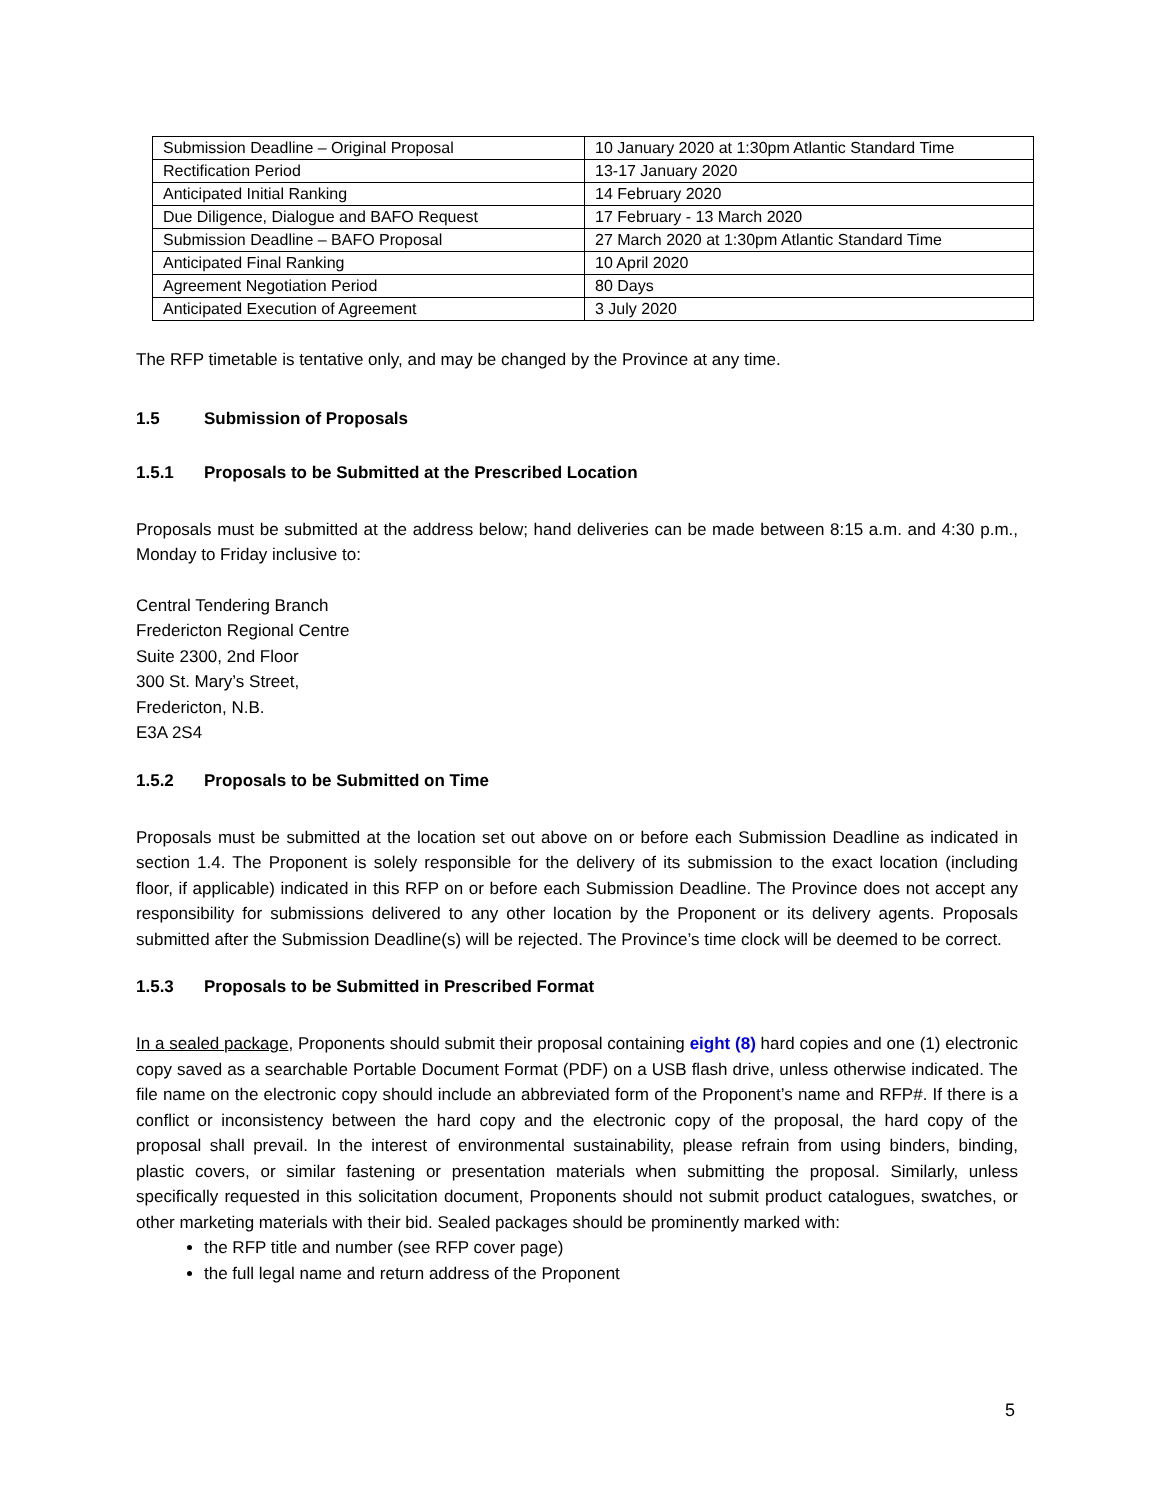| Submission Deadline – Original Proposal | 10 January 2020 at 1:30pm Atlantic Standard Time |
| Rectification Period | 13-17 January 2020 |
| Anticipated Initial Ranking | 14 February 2020 |
| Due Diligence, Dialogue and BAFO Request | 17 February - 13 March 2020 |
| Submission Deadline – BAFO Proposal | 27 March 2020 at 1:30pm Atlantic Standard Time |
| Anticipated Final Ranking | 10 April 2020 |
| Agreement Negotiation Period | 80 Days |
| Anticipated Execution of Agreement | 3 July 2020 |
The RFP timetable is tentative only, and may be changed by the Province at any time.
1.5 Submission of Proposals
1.5.1 Proposals to be Submitted at the Prescribed Location
Proposals must be submitted at the address below; hand deliveries can be made between 8:15 a.m. and 4:30 p.m., Monday to Friday inclusive to:
Central Tendering Branch
Fredericton Regional Centre
Suite 2300, 2nd Floor
300 St. Mary’s Street,
Fredericton, N.B.
E3A 2S4
1.5.2 Proposals to be Submitted on Time
Proposals must be submitted at the location set out above on or before each Submission Deadline as indicated in section 1.4. The Proponent is solely responsible for the delivery of its submission to the exact location (including floor, if applicable) indicated in this RFP on or before each Submission Deadline. The Province does not accept any responsibility for submissions delivered to any other location by the Proponent or its delivery agents. Proposals submitted after the Submission Deadline(s) will be rejected. The Province’s time clock will be deemed to be correct.
1.5.3 Proposals to be Submitted in Prescribed Format
In a sealed package, Proponents should submit their proposal containing eight (8) hard copies and one (1) electronic copy saved as a searchable Portable Document Format (PDF) on a USB flash drive, unless otherwise indicated. The file name on the electronic copy should include an abbreviated form of the Proponent’s name and RFP#. If there is a conflict or inconsistency between the hard copy and the electronic copy of the proposal, the hard copy of the proposal shall prevail. In the interest of environmental sustainability, please refrain from using binders, binding, plastic covers, or similar fastening or presentation materials when submitting the proposal. Similarly, unless specifically requested in this solicitation document, Proponents should not submit product catalogues, swatches, or other marketing materials with their bid. Sealed packages should be prominently marked with:
the RFP title and number (see RFP cover page)
the full legal name and return address of the Proponent
5